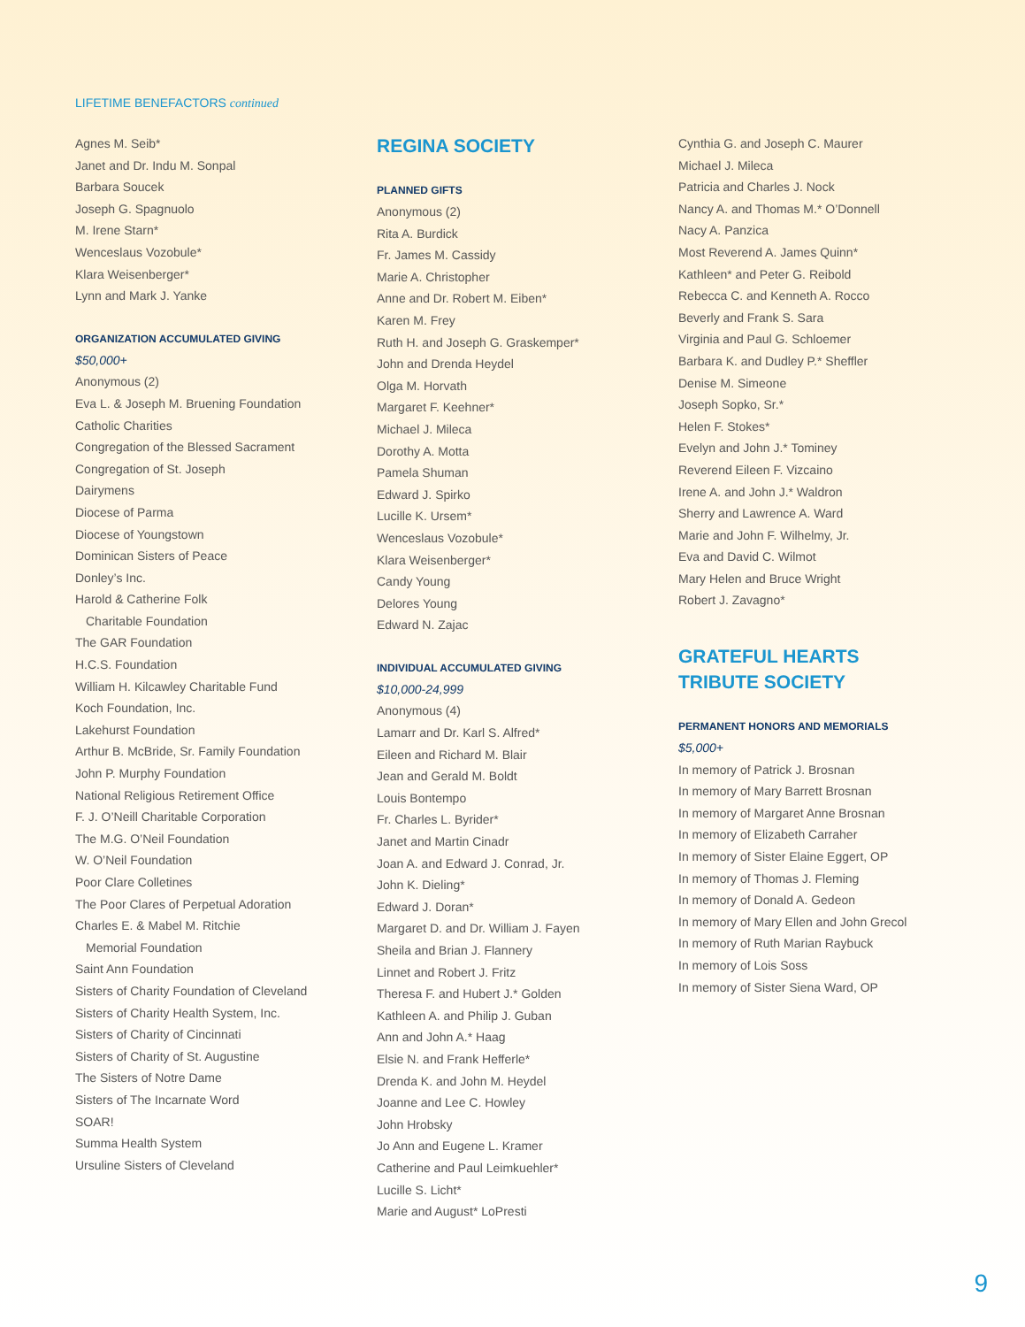LIFETIME BENEFACTORS continued
Agnes M. Seib*
Janet and Dr. Indu M. Sonpal
Barbara Soucek
Joseph G. Spagnuolo
M. Irene Starn*
Wenceslaus Vozobule*
Klara Weisenberger*
Lynn and Mark J. Yanke
ORGANIZATION ACCUMULATED GIVING
$50,000+
Anonymous (2)
Eva L. & Joseph M. Bruening Foundation
Catholic Charities
Congregation of the Blessed Sacrament
Congregation of St. Joseph
Dairymens
Diocese of Parma
Diocese of Youngstown
Dominican Sisters of Peace
Donley’s Inc.
Harold & Catherine Folk
Charitable Foundation
The GAR Foundation
H.C.S. Foundation
William H. Kilcawley Charitable Fund
Koch Foundation, Inc.
Lakehurst Foundation
Arthur B. McBride, Sr. Family Foundation
John P. Murphy Foundation
National Religious Retirement Office
F. J. O’Neill Charitable Corporation
The M.G. O’Neil Foundation
W. O’Neil Foundation
Poor Clare Colletines
The Poor Clares of Perpetual Adoration
Charles E. & Mabel M. Ritchie
Memorial Foundation
Saint Ann Foundation
Sisters of Charity Foundation of Cleveland
Sisters of Charity Health System, Inc.
Sisters of Charity of Cincinnati
Sisters of Charity of St. Augustine
The Sisters of Notre Dame
Sisters of The Incarnate Word
SOAR!
Summa Health System
Ursuline Sisters of Cleveland
REGINA SOCIETY
PLANNED GIFTS
Anonymous (2)
Rita A. Burdick
Fr. James M. Cassidy
Marie A. Christopher
Anne and Dr. Robert M. Eiben*
Karen M. Frey
Ruth H. and Joseph G. Graskemper*
John and Drenda Heydel
Olga M. Horvath
Margaret F. Keehner*
Michael J. Mileca
Dorothy A. Motta
Pamela Shuman
Edward J. Spirko
Lucille K. Ursem*
Wenceslaus Vozobule*
Klara Weisenberger*
Candy Young
Delores Young
Edward N. Zajac
INDIVIDUAL ACCUMULATED GIVING
$10,000-24,999
Anonymous (4)
Lamarr and Dr. Karl S. Alfred*
Eileen and Richard M. Blair
Jean and Gerald M. Boldt
Louis Bontempo
Fr. Charles L. Byrider*
Janet and Martin Cinadr
Joan A. and Edward J. Conrad, Jr.
John K. Dieling*
Edward J. Doran*
Margaret D. and Dr. William J. Fayen
Sheila and Brian J. Flannery
Linnet and Robert J. Fritz
Theresa F. and Hubert J.* Golden
Kathleen A. and Philip J. Guban
Ann and John A.* Haag
Elsie N. and Frank Hefferle*
Drenda K. and John M. Heydel
Joanne and Lee C. Howley
John Hrobsky
Jo Ann and Eugene L. Kramer
Catherine and Paul Leimkuehler*
Lucille S. Licht*
Marie and August* LoPresti
Cynthia G. and Joseph C. Maurer
Michael J. Mileca
Patricia and Charles J. Nock
Nancy A. and Thomas M.* O’Donnell
Nacy A. Panzica
Most Reverend A. James Quinn*
Kathleen* and Peter G. Reibold
Rebecca C. and Kenneth A. Rocco
Beverly and Frank S. Sara
Virginia and Paul G. Schloemer
Barbara K. and Dudley P.* Sheffler
Denise M. Simeone
Joseph Sopko, Sr.*
Helen F. Stokes*
Evelyn and John J.* Tominey
Reverend Eileen F. Vizcaino
Irene A. and John J.* Waldron
Sherry and Lawrence A. Ward
Marie and John F. Wilhelmy, Jr.
Eva and David C. Wilmot
Mary Helen and Bruce Wright
Robert J. Zavagno*
GRATEFUL HEARTS
TRIBUTE SOCIETY
PERMANENT HONORS AND MEMORIALS
$5,000+
In memory of Patrick J. Brosnan
In memory of Mary Barrett Brosnan
In memory of Margaret Anne Brosnan
In memory of Elizabeth Carraher
In memory of Sister Elaine Eggert, OP
In memory of Thomas J. Fleming
In memory of Donald A. Gedeon
In memory of Mary Ellen and John Grecol
In memory of Ruth Marian Raybuck
In memory of Lois Soss
In memory of Sister Siena Ward, OP
9